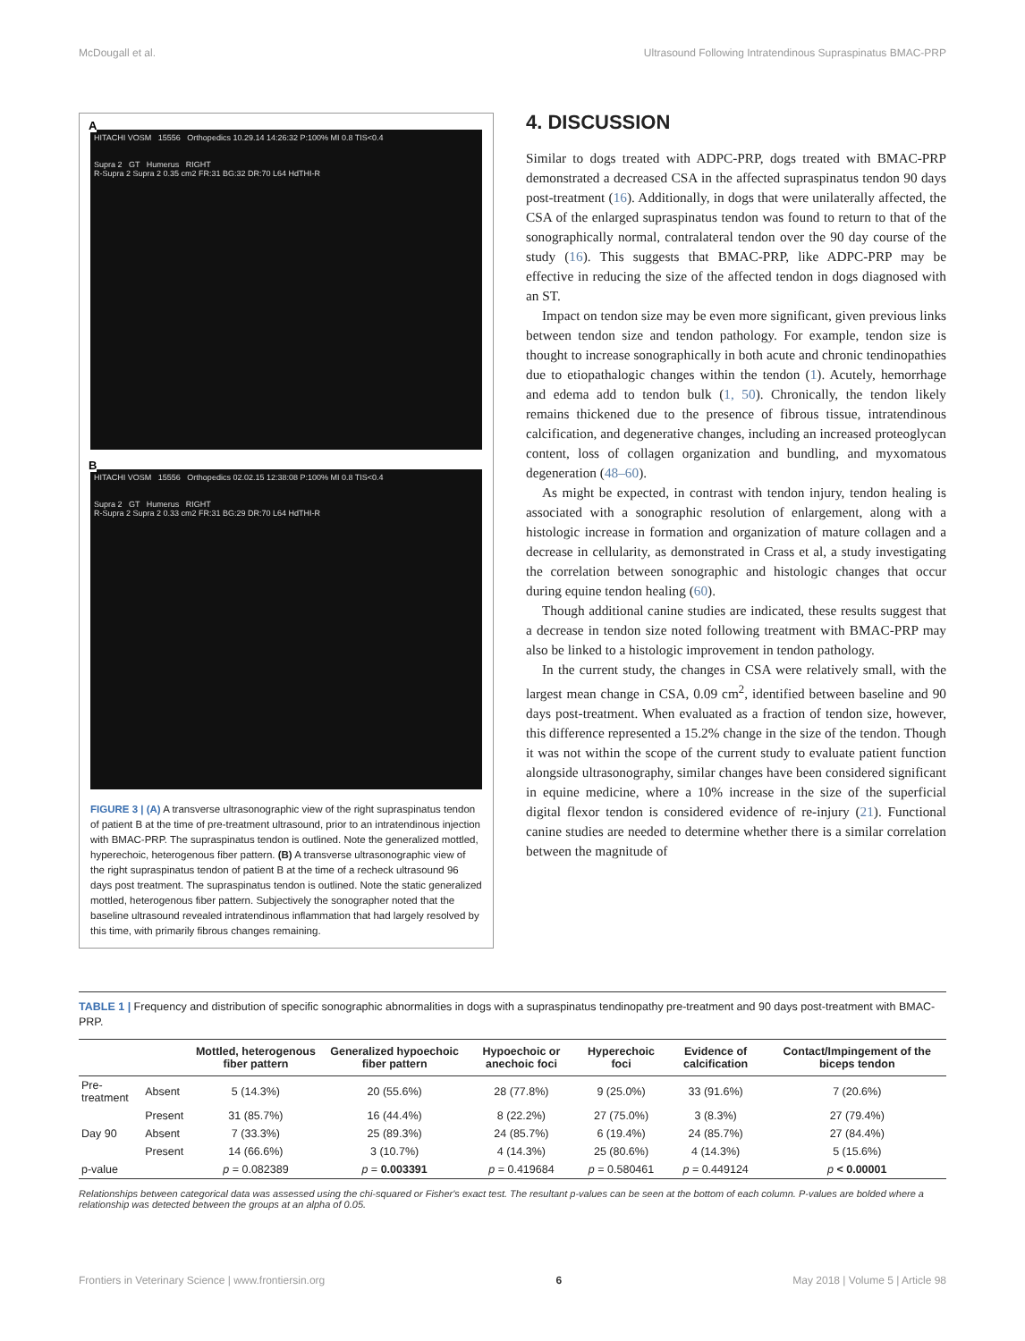McDougall et al. Ultrasound Following Intratendinous Supraspinatus BMAC-PRP
A
HITACHI VOSM 15556 Orthopedics 10.29.14 14:26:32 P:100% MI 0.8 TIS<0.4
Supra 2 GT Humerus RIGHT
R-Supra 2 Supra 2 0.35 cm2 FR:31 BG:32 DR:70 L64 HdTHI-R
B
HITACHI VOSM 15556 Orthopedics 02.02.15 12:38:08 P:100% MI 0.8 TIS<0.4
Supra 2 GT Humerus RIGHT
R-Supra 2 Supra 2 0.33 cm2 FR:31 BG:29 DR:70 L64 HdTHI-R
FIGURE 3 | (A) A transverse ultrasonographic view of the right supraspinatus tendon of patient B at the time of pre-treatment ultrasound, prior to an intratendinous injection with BMAC-PRP. The supraspinatus tendon is outlined. Note the generalized mottled, hyperechoic, heterogenous fiber pattern. (B) A transverse ultrasonographic view of the right supraspinatus tendon of patient B at the time of a recheck ultrasound 96 days post treatment. The supraspinatus tendon is outlined. Note the static generalized mottled, heterogenous fiber pattern. Subjectively the sonographer noted that the baseline ultrasound revealed intratendinous inflammation that had largely resolved by this time, with primarily fibrous changes remaining.
4. DISCUSSION
Similar to dogs treated with ADPC-PRP, dogs treated with BMAC-PRP demonstrated a decreased CSA in the affected supraspinatus tendon 90 days post-treatment (16). Additionally, in dogs that were unilaterally affected, the CSA of the enlarged supraspinatus tendon was found to return to that of the sonographically normal, contralateral tendon over the 90 day course of the study (16). This suggests that BMAC-PRP, like ADPC-PRP may be effective in reducing the size of the affected tendon in dogs diagnosed with an ST.
Impact on tendon size may be even more significant, given previous links between tendon size and tendon pathology. For example, tendon size is thought to increase sonographically in both acute and chronic tendinopathies due to etiopathalogic changes within the tendon (1). Acutely, hemorrhage and edema add to tendon bulk (1, 50). Chronically, the tendon likely remains thickened due to the presence of fibrous tissue, intratendinous calcification, and degenerative changes, including an increased proteoglycan content, loss of collagen organization and bundling, and myxomatous degeneration (48–60).
As might be expected, in contrast with tendon injury, tendon healing is associated with a sonographic resolution of enlargement, along with a histologic increase in formation and organization of mature collagen and a decrease in cellularity, as demonstrated in Crass et al, a study investigating the correlation between sonographic and histologic changes that occur during equine tendon healing (60).
Though additional canine studies are indicated, these results suggest that a decrease in tendon size noted following treatment with BMAC-PRP may also be linked to a histologic improvement in tendon pathology.
In the current study, the changes in CSA were relatively small, with the largest mean change in CSA, 0.09 cm<sup>2</sup>, identified between baseline and 90 days post-treatment. When evaluated as a fraction of tendon size, however, this difference represented a 15.2% change in the size of the tendon. Though it was not within the scope of the current study to evaluate patient function alongside ultrasonography, similar changes have been considered significant in equine medicine, where a 10% increase in the size of the superficial digital flexor tendon is considered evidence of re-injury (21). Functional canine studies are needed to determine whether there is a similar correlation between the magnitude of
TABLE 1 | Frequency and distribution of specific sonographic abnormalities in dogs with a supraspinatus tendinopathy pre-treatment and 90 days post-treatment with BMAC-PRP.
| | | Mottled, heterogenous fiber pattern | Generalized hypoechoic fiber pattern | Hypoechoic or anechoic foci | Hyperechoic foci | Evidence of calcification | Contact/Impingement of the biceps tendon |
| --- | --- | --- | --- | --- | --- | --- | --- |
| Pre-treatment | Absent | 5 (14.3%) | 20 (55.6%) | 28 (77.8%) | 9 (25.0%) | 33 (91.6%) | 7 (20.6%) |
| | Present | 31 (85.7%) | 16 (44.4%) | 8 (22.2%) | 27 (75.0%) | 3 (8.3%) | 27 (79.4%) |
| Day 90 | Absent | 7 (33.3%) | 25 (89.3%) | 24 (85.7%) | 6 (19.4%) | 24 (85.7%) | 27 (84.4%) |
| | Present | 14 (66.6%) | 3 (10.7%) | 4 (14.3%) | 25 (80.6%) | 4 (14.3%) | 5 (15.6%) |
| p-value | | p = 0.082389 | p = 0.003391 | p = 0.419684 | p = 0.580461 | p = 0.449124 | p < 0.00001 |
Relationships between categorical data was assessed using the chi-squared or Fisher's exact test. The resultant p-values can be seen at the bottom of each column. P-values are bolded where a relationship was detected between the groups at an alpha of 0.05.
Frontiers in Veterinary Science | www.frontiersin.org 6 May 2018 | Volume 5 | Article 98